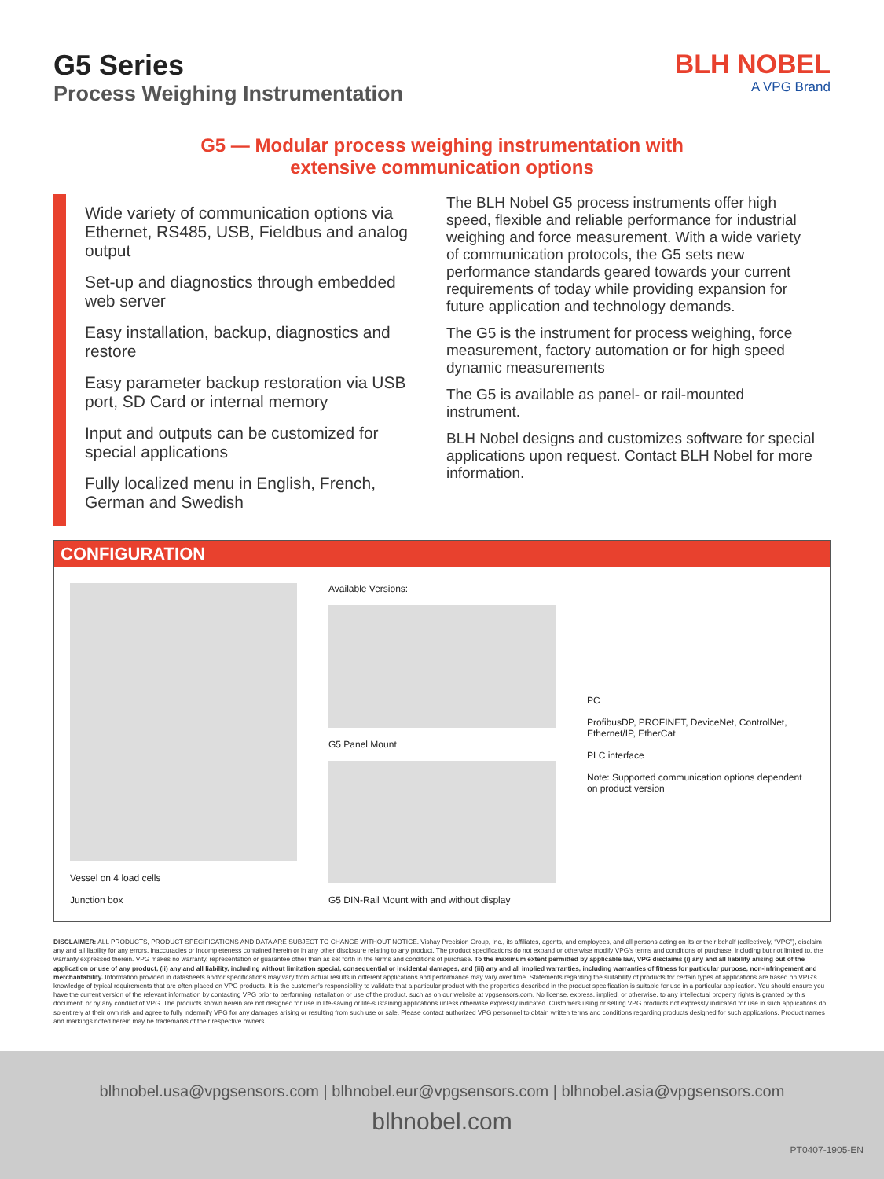G5 Series
Process Weighing Instrumentation
BLH NOBEL
A VPG Brand
G5 — Modular process weighing instrumentation with
extensive communication options
Wide variety of communication options via Ethernet, RS485, USB, Fieldbus and analog output
Set-up and diagnostics through embedded web server
Easy installation, backup, diagnostics and restore
Easy parameter backup restoration via USB port, SD Card or internal memory
Input and outputs can be customized for special applications
Fully localized menu in English, French, German and Swedish
The BLH Nobel G5 process instruments offer high speed, flexible and reliable performance for industrial weighing and force measurement. With a wide variety of communication protocols, the G5 sets new performance standards geared towards your current requirements of today while providing expansion for future application and technology demands.
The G5 is the instrument for process weighing, force measurement, factory automation or for high speed dynamic measurements
The G5 is available as panel- or rail-mounted instrument.
BLH Nobel designs and customizes software for special applications upon request. Contact BLH Nobel for more information.
CONFIGURATION
Vessel on 4 load cells
Junction box
Available Versions:
G5 Panel Mount
G5 DIN-Rail Mount with and without display
PC
ProfibusDP, PROFINET, DeviceNet, ControlNet, Ethernet/IP, EtherCat
PLC interface
Note: Supported communication options dependent on product version
DISCLAIMER: ALL PRODUCTS, PRODUCT SPECIFICATIONS AND DATA ARE SUBJECT TO CHANGE WITHOUT NOTICE. Vishay Precision Group, Inc., its affiliates, agents, and employees, and all persons acting on its or their behalf (collectively, “VPG”), disclaim any and all liability for any errors, inaccuracies or incompleteness contained herein or in any other disclosure relating to any product. The product specifications do not expand or otherwise modify VPG’s terms and conditions of purchase, including but not limited to, the warranty expressed therein. VPG makes no warranty, representation or guarantee other than as set forth in the terms and conditions of purchase. To the maximum extent permitted by applicable law, VPG disclaims (i) any and all liability arising out of the application or use of any product, (ii) any and all liability, including without limitation special, consequential or incidental damages, and (iii) any and all implied warranties, including warranties of fitness for particular purpose, non-infringement and merchantability. Information provided in datasheets and/or specifications may vary from actual results in different applications and performance may vary over time. Statements regarding the suitability of products for certain types of applications are based on VPG’s knowledge of typical requirements that are often placed on VPG products. It is the customer’s responsibility to validate that a particular product with the properties described in the product specification is suitable for use in a particular application. You should ensure you have the current version of the relevant information by contacting VPG prior to performing installation or use of the product, such as on our website at vpgsensors.com. No license, express, implied, or otherwise, to any intellectual property rights is granted by this document, or by any conduct of VPG. The products shown herein are not designed for use in life-saving or life-sustaining applications unless otherwise expressly indicated. Customers using or selling VPG products not expressly indicated for use in such applications do so entirely at their own risk and agree to fully indemnify VPG for any damages arising or resulting from such use or sale. Please contact authorized VPG personnel to obtain written terms and conditions regarding products designed for such applications. Product names and markings noted herein may be trademarks of their respective owners.
blhnobel.usa@vpgsensors.com | blhnobel.eur@vpgsensors.com | blhnobel.asia@vpgsensors.com
blhnobel.com
PT0407-1905-EN